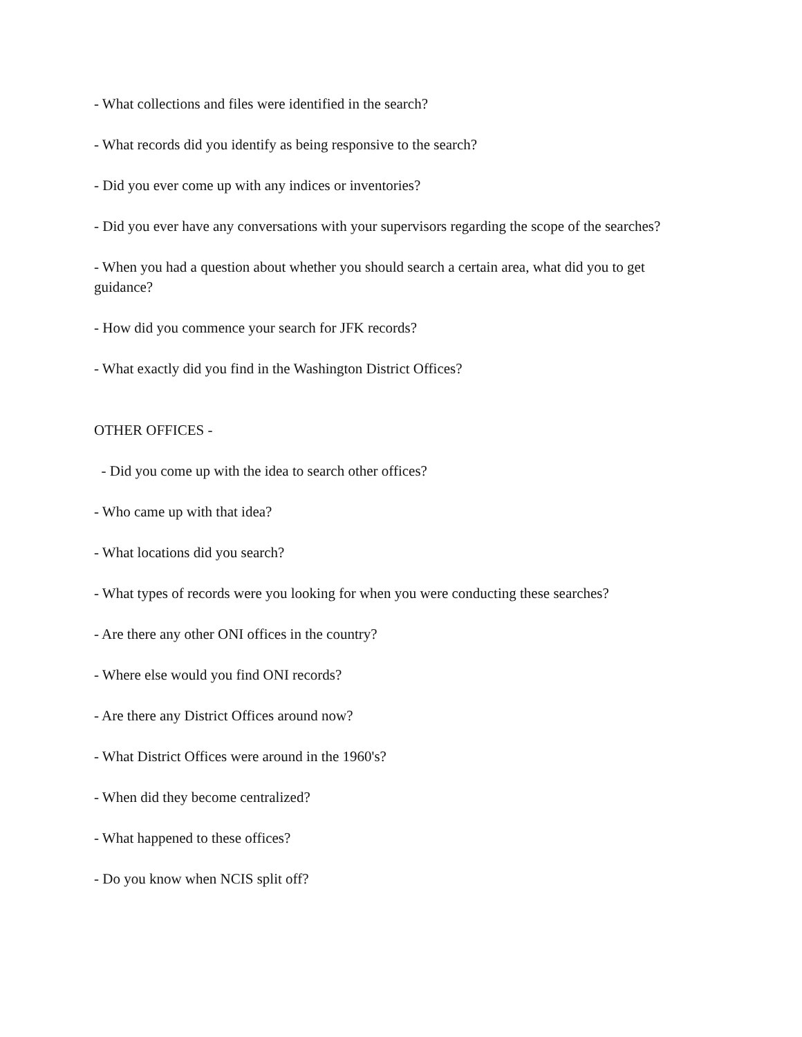- What collections and files were identified in the search?
- What records did you identify as being responsive to the search?
- Did you ever come up with any indices or inventories?
- Did you ever have any conversations with your supervisors regarding the scope of the searches?
- When you had a question about whether you should search a certain area, what did you to get guidance?
- How did you commence your search for JFK records?
- What exactly did you find in the Washington District Offices?
OTHER OFFICES -
- Did you come up with the idea to search other offices?
- Who came up with that idea?
- What locations did you search?
- What types of records were you looking for when you were conducting these searches?
- Are there any other ONI offices in the country?
- Where else would you find ONI records?
- Are there any District Offices around now?
- What District Offices were around in the 1960's?
- When did they become centralized?
- What happened to these offices?
- Do you know when NCIS split off?